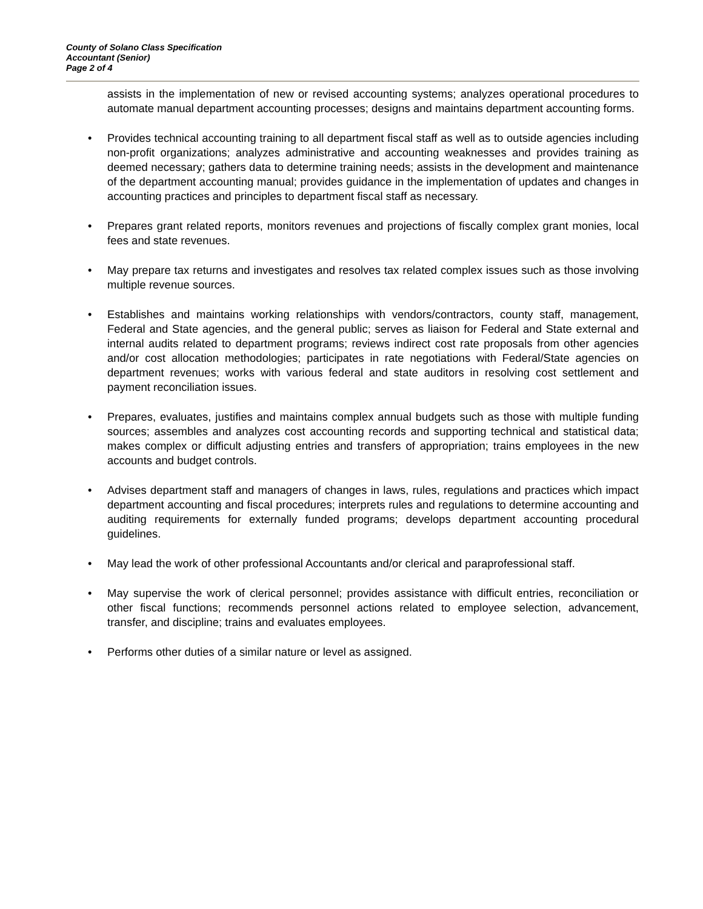County of Solano Class Specification
Accountant (Senior)
Page 2 of 4
assists in the implementation of new or revised accounting systems; analyzes operational procedures to automate manual department accounting processes; designs and maintains department accounting forms.
• Provides technical accounting training to all department fiscal staff as well as to outside agencies including non-profit organizations; analyzes administrative and accounting weaknesses and provides training as deemed necessary; gathers data to determine training needs; assists in the development and maintenance of the department accounting manual; provides guidance in the implementation of updates and changes in accounting practices and principles to department fiscal staff as necessary.
• Prepares grant related reports, monitors revenues and projections of fiscally complex grant monies, local fees and state revenues.
• May prepare tax returns and investigates and resolves tax related complex issues such as those involving multiple revenue sources.
• Establishes and maintains working relationships with vendors/contractors, county staff, management, Federal and State agencies, and the general public; serves as liaison for Federal and State external and internal audits related to department programs; reviews indirect cost rate proposals from other agencies and/or cost allocation methodologies; participates in rate negotiations with Federal/State agencies on department revenues; works with various federal and state auditors in resolving cost settlement and payment reconciliation issues.
• Prepares, evaluates, justifies and maintains complex annual budgets such as those with multiple funding sources; assembles and analyzes cost accounting records and supporting technical and statistical data; makes complex or difficult adjusting entries and transfers of appropriation; trains employees in the new accounts and budget controls.
• Advises department staff and managers of changes in laws, rules, regulations and practices which impact department accounting and fiscal procedures; interprets rules and regulations to determine accounting and auditing requirements for externally funded programs; develops department accounting procedural guidelines.
• May lead the work of other professional Accountants and/or clerical and paraprofessional staff.
• May supervise the work of clerical personnel; provides assistance with difficult entries, reconciliation or other fiscal functions; recommends personnel actions related to employee selection, advancement, transfer, and discipline; trains and evaluates employees.
• Performs other duties of a similar nature or level as assigned.